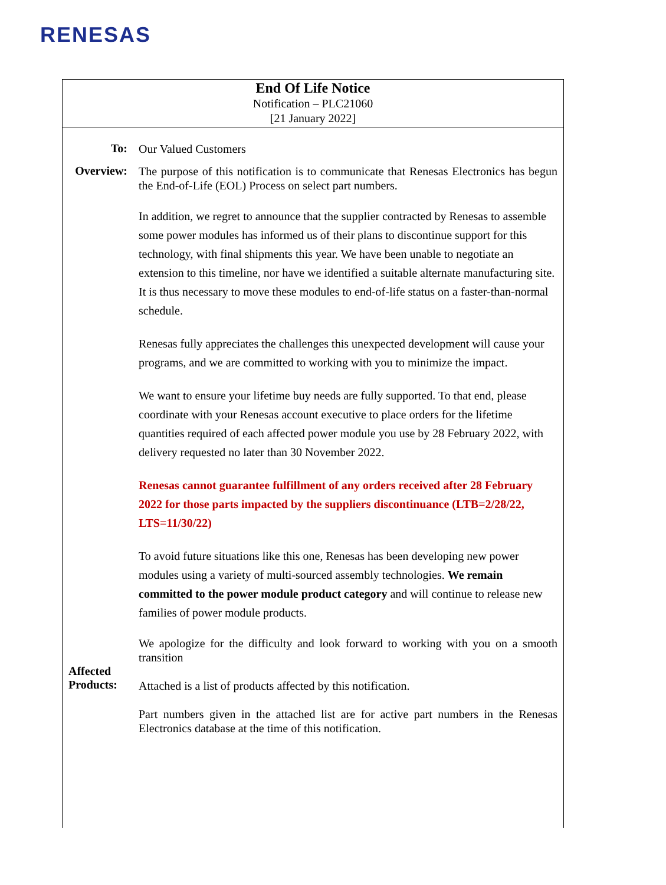RENESAS
End Of Life Notice
Notification – PLC21060
[21 January 2022]
To:
Our Valued Customers
Overview:
The purpose of this notification is to communicate that Renesas Electronics has begun the End-of-Life (EOL) Process on select part numbers.
In addition, we regret to announce that the supplier contracted by Renesas to assemble some power modules has informed us of their plans to discontinue support for this technology, with final shipments this year. We have been unable to negotiate an extension to this timeline, nor have we identified a suitable alternate manufacturing site. It is thus necessary to move these modules to end-of-life status on a faster-than-normal schedule.
Renesas fully appreciates the challenges this unexpected development will cause your programs, and we are committed to working with you to minimize the impact.
We want to ensure your lifetime buy needs are fully supported. To that end, please coordinate with your Renesas account executive to place orders for the lifetime quantities required of each affected power module you use by 28 February 2022, with delivery requested no later than 30 November 2022.
Renesas cannot guarantee fulfillment of any orders received after 28 February 2022 for those parts impacted by the suppliers discontinuance (LTB=2/28/22, LTS=11/30/22)
To avoid future situations like this one, Renesas has been developing new power modules using a variety of multi-sourced assembly technologies. We remain committed to the power module product category and will continue to release new families of power module products.
We apologize for the difficulty and look forward to working with you on a smooth transition
Affected Products:
Attached is a list of products affected by this notification.
Part numbers given in the attached list are for active part numbers in the Renesas Electronics database at the time of this notification.